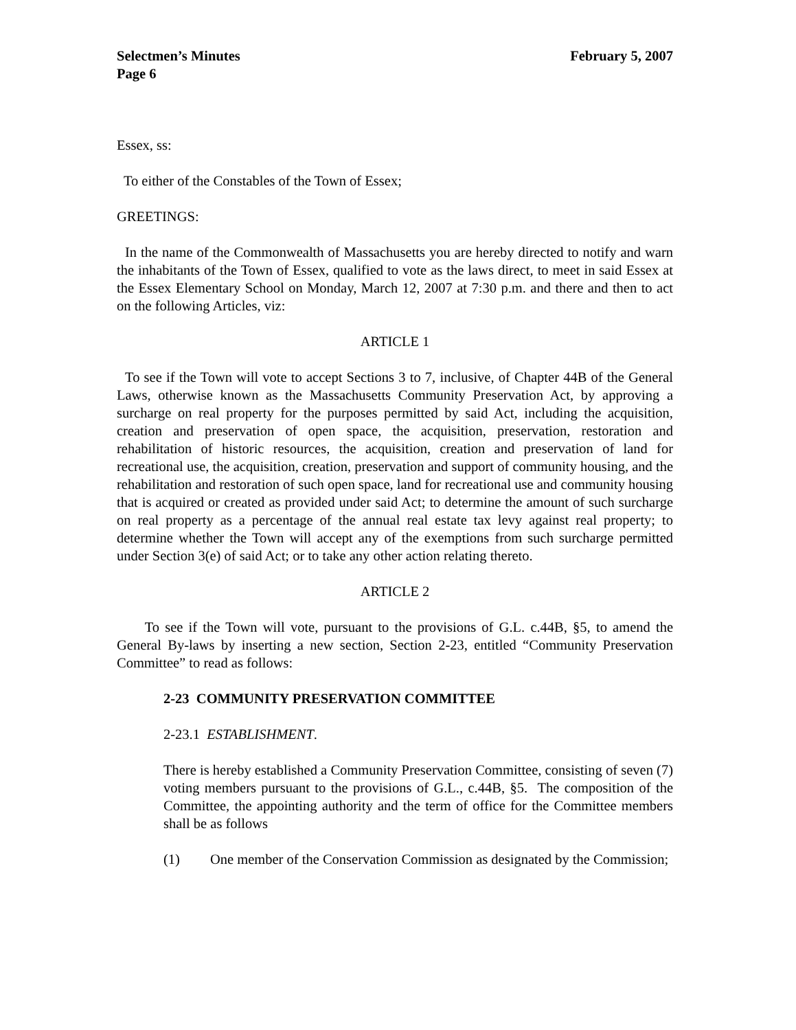Selectmen’s Minutes February 5, 2007
Page 6
Essex, ss:
To either of the Constables of the Town of Essex;
GREETINGS:
In the name of the Commonwealth of Massachusetts you are hereby directed to notify and warn the inhabitants of the Town of Essex, qualified to vote as the laws direct, to meet in said Essex at the Essex Elementary School on Monday, March 12, 2007 at 7:30 p.m. and there and then to act on the following Articles, viz:
ARTICLE 1
To see if the Town will vote to accept Sections 3 to 7, inclusive, of Chapter 44B of the General Laws, otherwise known as the Massachusetts Community Preservation Act, by approving a surcharge on real property for the purposes permitted by said Act, including the acquisition, creation and preservation of open space, the acquisition, preservation, restoration and rehabilitation of historic resources, the acquisition, creation and preservation of land for recreational use, the acquisition, creation, preservation and support of community housing, and the rehabilitation and restoration of such open space, land for recreational use and community housing that is acquired or created as provided under said Act; to determine the amount of such surcharge on real property as a percentage of the annual real estate tax levy against real property; to determine whether the Town will accept any of the exemptions from such surcharge permitted under Section 3(e) of said Act; or to take any other action relating thereto.
ARTICLE 2
To see if the Town will vote, pursuant to the provisions of G.L. c.44B, §5, to amend the General By-laws by inserting a new section, Section 2-23, entitled “Community Preservation Committee” to read as follows:
2-23 COMMUNITY PRESERVATION COMMITTEE
2-23.1 ESTABLISHMENT.
There is hereby established a Community Preservation Committee, consisting of seven (7) voting members pursuant to the provisions of G.L., c.44B, §5. The composition of the Committee, the appointing authority and the term of office for the Committee members shall be as follows
(1) One member of the Conservation Commission as designated by the Commission;